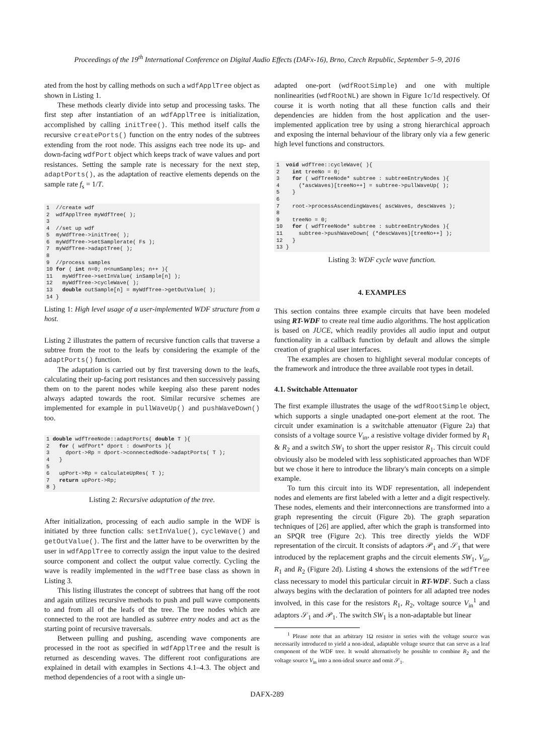Proceedings of the 19<sup>th</sup> International Conference on Digital Audio Effects (DAFx-16), Brno, Czech Republic, September 5–9, 2016
ated from the host by calling methods on such a wdfApplTree object as shown in Listing 1.
These methods clearly divide into setup and processing tasks. The first step after instantiation of an wdfApplTree is initialization, accomplished by calling initTree(). This method itself calls the recursive createPorts() function on the entry nodes of the subtrees extending from the root node. This assigns each tree node its up- and down-facing wdfPort object which keeps track of wave values and port resistances. Setting the sample rate is necessary for the next step, adaptPorts(), as the adaptation of reactive elements depends on the sample rate f<sub>s</sub> = 1/T.
1  //create wdf
2  wdfApplTree myWdfTree( );
3
4  //set up wdf
5  myWdfTree->initTree( );
6  myWdfTree->setSamplerate( Fs );
7  myWdfTree->adaptTree( );
8
9  //process samples
10 for ( int n=0; n<numSamples; n++ ){
11   myWdfTree->setInValue( inSample[n] );
12   myWdfTree->cycleWave( );
13   double outSample[n] = myWdfTree->getOutValue( );
14 }
Listing 1: High level usage of a user-implemented WDF structure from a host.
Listing 2 illustrates the pattern of recursive function calls that traverse a subtree from the root to the leafs by considering the example of the adaptPorts() function.
The adaptation is carried out by first traversing down to the leafs, calculating their up-facing port resistances and then successively passing them on to the parent nodes while keeping also these parent nodes always adapted towards the root. Similar recursive schemes are implemented for example in pullWaveUp() and pushWaveDown() too.
1 double wdfTreeNode::adaptPorts( double T ){
2   for ( wdfPort* dport : downPorts ){
3     dport->Rp = dport->connectedNode->adaptPorts( T );
4   }
5
6   upPort->Rp = calculateUpRes( T );
7   return upPort->Rp;
8 }
Listing 2: Recursive adaptation of the tree.
After initialization, processing of each audio sample in the WDF is initiated by three function calls: setInValue(), cycleWave() and getOutValue(). The first and the latter have to be overwritten by the user in wdfApplTree to correctly assign the input value to the desired source component and collect the output value correctly. Cycling the wave is readily implemented in the wdfTree base class as shown in Listing 3.
This listing illustrates the concept of subtrees that hang off the root and again utilizes recursive methods to push and pull wave components to and from all of the leafs of the tree. The tree nodes which are connected to the root are handled as subtree entry nodes and act as the starting point of recursive traversals.
Between pulling and pushing, ascending wave components are processed in the root as specified in wdfApplTree and the result is returned as descending waves. The different root configurations are explained in detail with examples in Sections 4.1–4.3. The object and method dependencies of a root with a single un-
adapted one-port (wdfRootSimple) and one with multiple nonlinearities (wdfRootNL) are shown in Figure 1c/1d respectively. Of course it is worth noting that all these function calls and their dependencies are hidden from the host application and the user-implemented application tree by using a strong hierarchical approach and exposing the internal behaviour of the library only via a few generic high level functions and constructors.
1  void wdfTree::cycleWave( ){
2    int treeNo = 0;
3    for ( wdfTreeNode* subtree : subtreeEntryNodes ){
4      (*ascWaves)[treeNo++] = subtree->pullWaveUp( );
5    }
6
7    root->processAscendingWaves( ascWaves, descWaves );
8
9    treeNo = 0;
10   for ( wdfTreeNode* subtree : subtreeEntryNodes ){
11     subtree->pushWaveDown( (*descWaves)[treeNo++] );
12   }
13 }
Listing 3: WDF cycle wave function.
4. EXAMPLES
This section contains three example circuits that have been modeled using RT-WDF to create real time audio algorithms. The host application is based on JUCE, which readily provides all audio input and output functionality in a callback function by default and allows the simple creation of graphical user interfaces.
The examples are chosen to highlight several modular concepts of the framework and introduce the three available root types in detail.
4.1. Switchable Attenuator
The first example illustrates the usage of the wdfRootSimple object, which supports a single unadapted one-port element at the root. The circuit under examination is a switchable attenuator (Figure 2a) that consists of a voltage source V<sub>in</sub>, a resistive voltage divider formed by R<sub>1</sub> & R<sub>2</sub> and a switch SW<sub>1</sub> to short the upper resistor R<sub>1</sub>. This circuit could obviously also be modeled with less sophisticated approaches than WDF but we chose it here to introduce the library's main concepts on a simple example.
To turn this circuit into its WDF representation, all independent nodes and elements are first labeled with a letter and a digit respectively. These nodes, elements and their interconnections are transformed into a graph representing the circuit (Figure 2b). The graph separation techniques of [26] are applied, after which the graph is transformed into an SPQR tree (Figure 2c). This tree directly yields the WDF representation of the circuit. It consists of adaptors 𝒫<sub>1</sub> and 𝒮<sub>1</sub> that were introduced by the replacement graphs and the circuit elements SW<sub>1</sub>, V<sub>in</sub>, R<sub>1</sub> and R<sub>2</sub> (Figure 2d). Listing 4 shows the extensions of the wdfTree class necessary to model this particular circuit in RT-WDF. Such a class always begins with the declaration of pointers for all adapted tree nodes involved, in this case for the resistors R<sub>1</sub>, R<sub>2</sub>, voltage source V<sub>in</sub><sup>1</sup> and adaptors 𝒮<sub>1</sub> and 𝒫<sub>1</sub>. The switch SW<sub>1</sub> is a non-adaptable but linear
<sup>1</sup> Please note that an arbitrary 1Ω resistor in series with the voltage source was necessarily introduced to yield a non-ideal, adaptable voltage source that can serve as a leaf component of the WDF tree. It would alternatively be possible to combine R<sub>2</sub> and the voltage source V<sub>in</sub> into a non-ideal source and omit 𝒮<sub>1</sub>.
DAFX-289